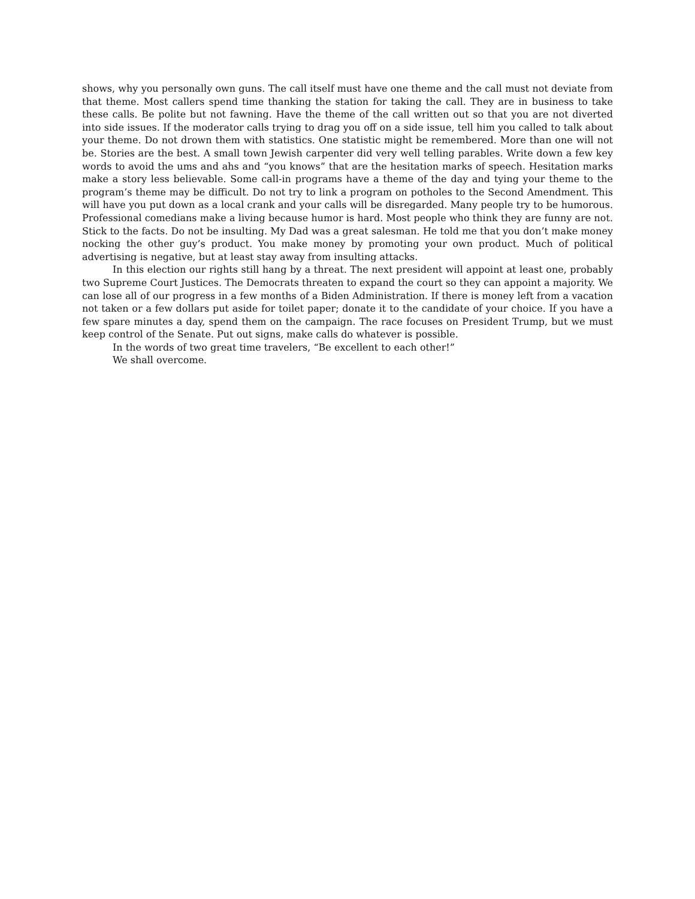shows, why you personally own guns. The call itself must have one theme and the call must not deviate from that theme. Most callers spend time thanking the station for taking the call. They are in business to take these calls. Be polite but not fawning. Have the theme of the call written out so that you are not diverted into side issues. If the moderator calls trying to drag you off on a side issue, tell him you called to talk about your theme. Do not drown them with statistics. One statistic might be remembered. More than one will not be. Stories are the best. A small town Jewish carpenter did very well telling parables. Write down a few key words to avoid the ums and ahs and “you knows” that are the hesitation marks of speech. Hesitation marks make a story less believable. Some call-in programs have a theme of the day and tying your theme to the program’s theme may be difficult. Do not try to link a program on potholes to the Second Amendment. This will have you put down as a local crank and your calls will be disregarded. Many people try to be humorous. Professional comedians make a living because humor is hard. Most people who think they are funny are not. Stick to the facts. Do not be insulting. My Dad was a great salesman. He told me that you don’t make money nocking the other guy’s product. You make money by promoting your own product. Much of political advertising is negative, but at least stay away from insulting attacks.
In this election our rights still hang by a threat. The next president will appoint at least one, probably two Supreme Court Justices. The Democrats threaten to expand the court so they can appoint a majority. We can lose all of our progress in a few months of a Biden Administration. If there is money left from a vacation not taken or a few dollars put aside for toilet paper; donate it to the candidate of your choice. If you have a few spare minutes a day, spend them on the campaign. The race focuses on President Trump, but we must keep control of the Senate. Put out signs, make calls do whatever is possible.
In the words of two great time travelers, “Be excellent to each other!”
We shall overcome.